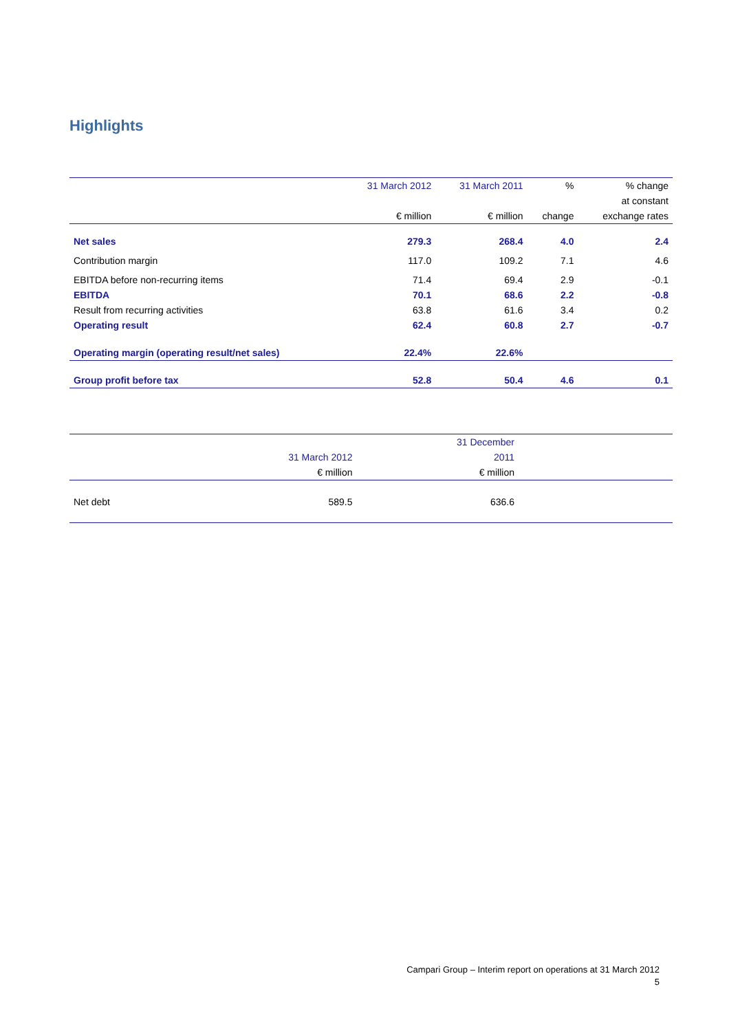Highlights
| | 31 March 2012 | 31 March 2011 | % | % change |
| | | | | at constant |
| | € million | € million | change | exchange rates |
| Net sales | 279.3 | 268.4 | 4.0 | 2.4 |
| Contribution margin | 117.0 | 109.2 | 7.1 | 4.6 |
| EBITDA before non-recurring items | 71.4 | 69.4 | 2.9 | -0.1 |
| EBITDA | 70.1 | 68.6 | 2.2 | -0.8 |
| Result from recurring activities | 63.8 | 61.6 | 3.4 | 0.2 |
| Operating result | 62.4 | 60.8 | 2.7 | -0.7 |
| Operating margin (operating result/net sales) | 22.4% | 22.6% | | |
| Group profit before tax | 52.8 | 50.4 | 4.6 | 0.1 |
| | | 31 December | | |
| | 31 March 2012 | 2011 | | |
| | € million | € million | | |
| Net debt | 589.5 | 636.6 | | |
Campari Group – Interim report on operations at 31 March 2012
5